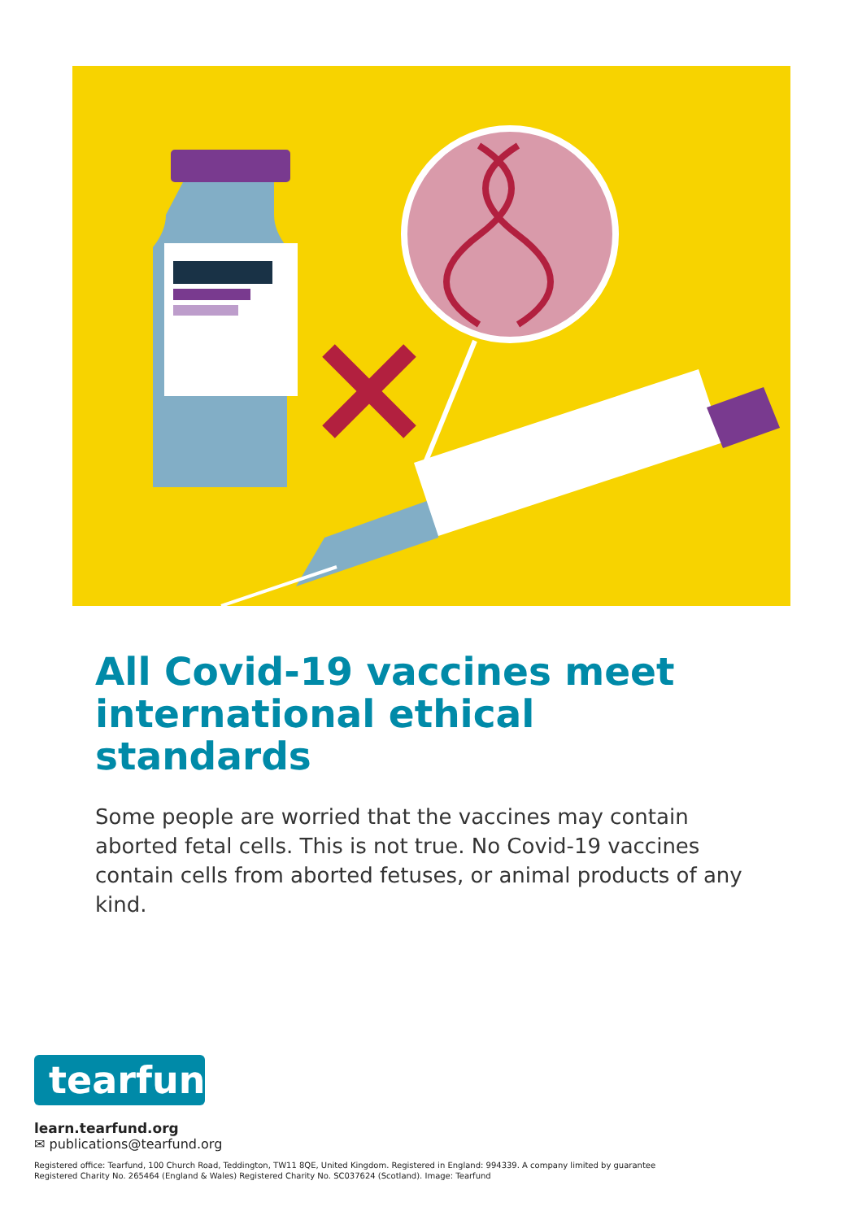All Covid-19 vaccines meet international ethical standards
Some people are worried that the vaccines may contain aborted fetal cells. This is not true. No Covid-19 vaccines contain cells from aborted fetuses, or animal products of any kind.
tearfund
learn.tearfund.org
✉ publications@tearfund.org
Registered office: Tearfund, 100 Church Road, Teddington, TW11 8QE, United Kingdom. Registered in England: 994339. A company limited by guarantee
Registered Charity No. 265464 (England & Wales) Registered Charity No. SC037624 (Scotland). Image: Tearfund